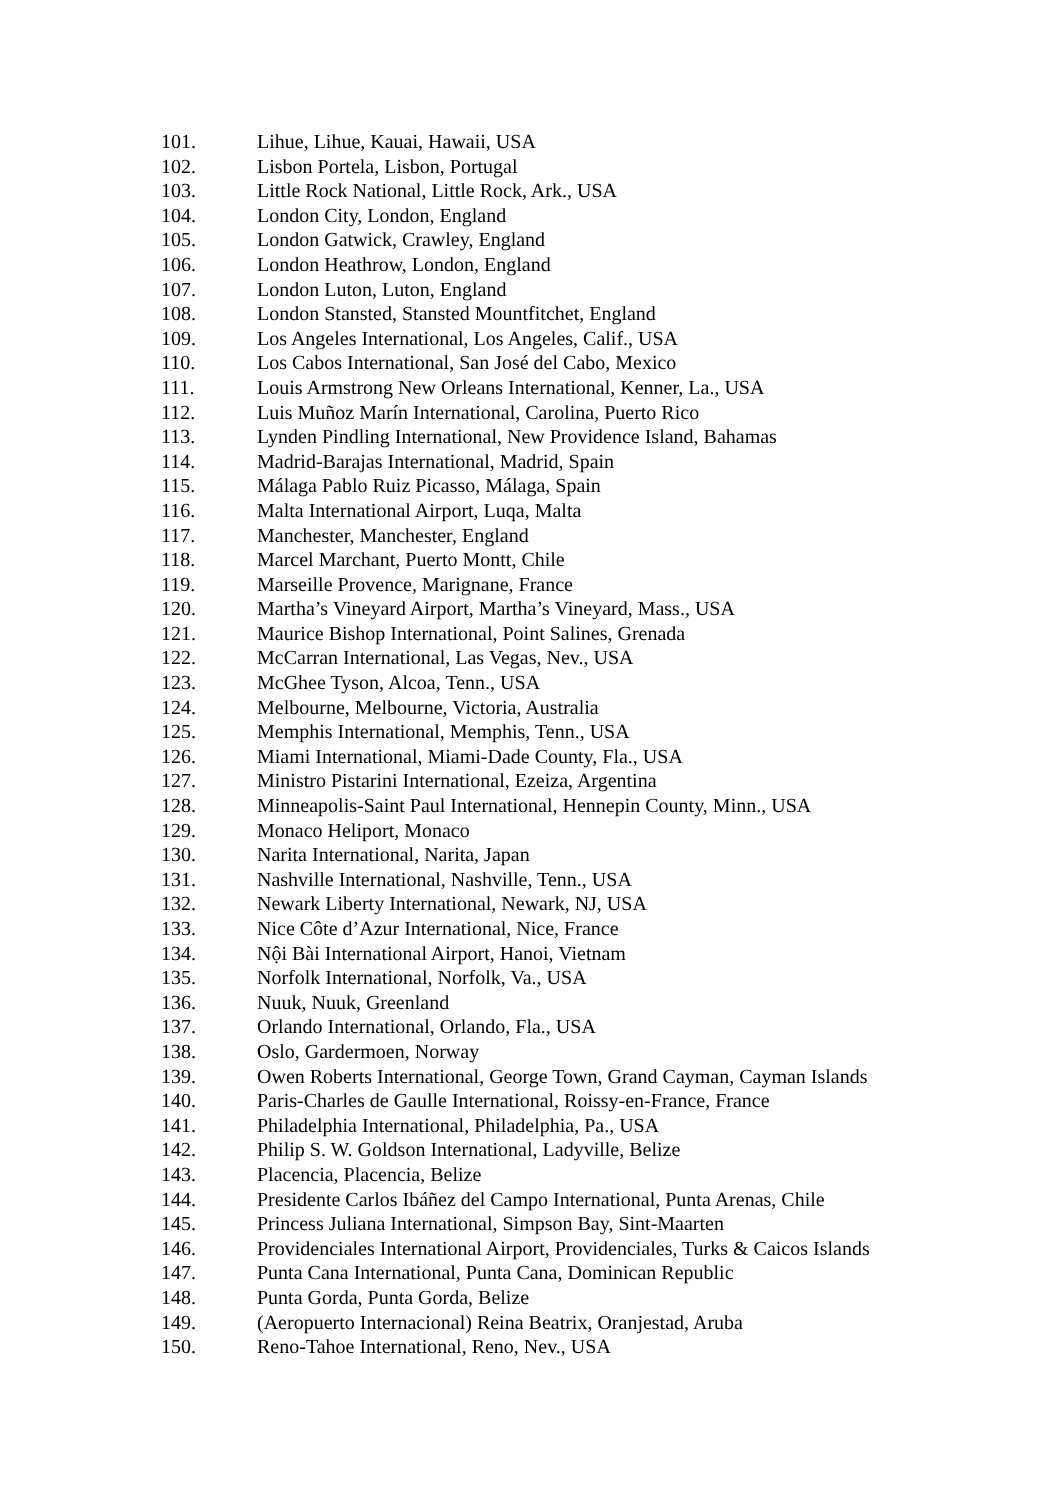101. Lihue, Lihue, Kauai, Hawaii, USA
102. Lisbon Portela, Lisbon, Portugal
103. Little Rock National, Little Rock, Ark., USA
104. London City, London, England
105. London Gatwick, Crawley, England
106. London Heathrow, London, England
107. London Luton, Luton, England
108. London Stansted, Stansted Mountfitchet, England
109. Los Angeles International, Los Angeles, Calif., USA
110. Los Cabos International, San José del Cabo, Mexico
111. Louis Armstrong New Orleans International, Kenner, La., USA
112. Luis Muñoz Marín International, Carolina, Puerto Rico
113. Lynden Pindling International, New Providence Island, Bahamas
114. Madrid-Barajas International, Madrid, Spain
115. Málaga Pablo Ruiz Picasso, Málaga, Spain
116. Malta International Airport, Luqa, Malta
117. Manchester, Manchester, England
118. Marcel Marchant, Puerto Montt, Chile
119. Marseille Provence, Marignane, France
120. Martha’s Vineyard Airport, Martha’s Vineyard, Mass., USA
121. Maurice Bishop International, Point Salines, Grenada
122. McCarran International, Las Vegas, Nev., USA
123. McGhee Tyson, Alcoa, Tenn., USA
124. Melbourne, Melbourne, Victoria, Australia
125. Memphis International, Memphis, Tenn., USA
126. Miami International, Miami-Dade County, Fla., USA
127. Ministro Pistarini International, Ezeiza, Argentina
128. Minneapolis-Saint Paul International, Hennepin County, Minn., USA
129. Monaco Heliport, Monaco
130. Narita International, Narita, Japan
131. Nashville International, Nashville, Tenn., USA
132. Newark Liberty International, Newark, NJ, USA
133. Nice Côte d’Azur International, Nice, France
134. Nội Bài International Airport, Hanoi, Vietnam
135. Norfolk International, Norfolk, Va., USA
136. Nuuk, Nuuk, Greenland
137. Orlando International, Orlando, Fla., USA
138. Oslo, Gardermoen, Norway
139. Owen Roberts International, George Town, Grand Cayman, Cayman Islands
140. Paris-Charles de Gaulle International, Roissy-en-France, France
141. Philadelphia International, Philadelphia, Pa., USA
142. Philip S. W. Goldson International, Ladyville, Belize
143. Placencia, Placencia, Belize
144. Presidente Carlos Ibáñez del Campo International, Punta Arenas, Chile
145. Princess Juliana International, Simpson Bay, Sint-Maarten
146. Providenciales International Airport, Providenciales, Turks & Caicos Islands
147. Punta Cana International, Punta Cana, Dominican Republic
148. Punta Gorda, Punta Gorda, Belize
149. (Aeropuerto Internacional) Reina Beatrix, Oranjestad, Aruba
150. Reno-Tahoe International, Reno, Nev., USA